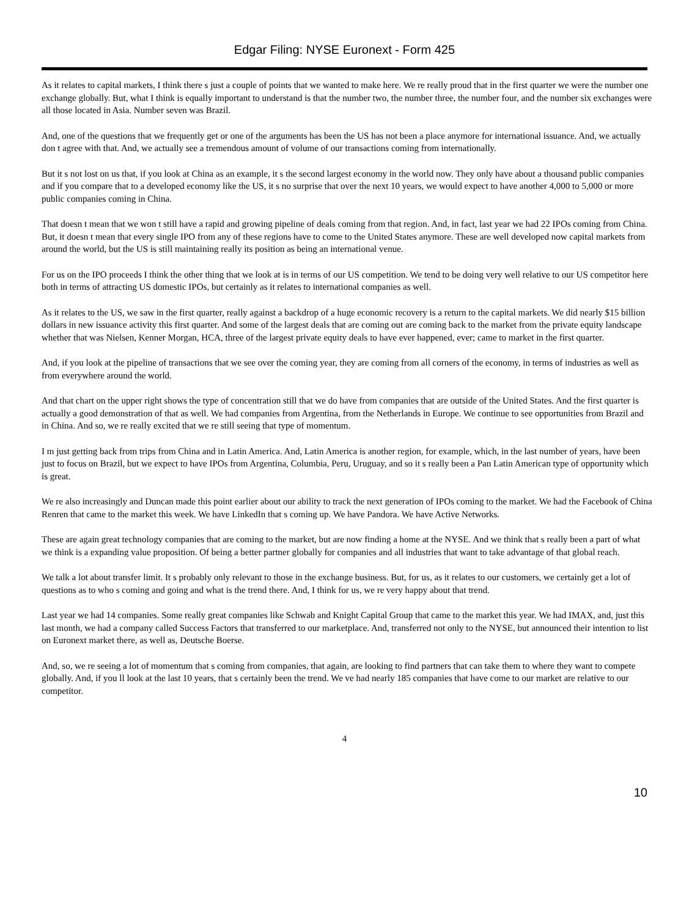Edgar Filing: NYSE Euronext - Form 425
As it relates to capital markets, I think there s just a couple of points that we wanted to make here. We re really proud that in the first quarter we were the number one exchange globally. But, what I think is equally important to understand is that the number two, the number three, the number four, and the number six exchanges were all those located in Asia. Number seven was Brazil.
And, one of the questions that we frequently get or one of the arguments has been the US has not been a place anymore for international issuance. And, we actually don t agree with that. And, we actually see a tremendous amount of volume of our transactions coming from internationally.
But it s not lost on us that, if you look at China as an example, it s the second largest economy in the world now. They only have about a thousand public companies and if you compare that to a developed economy like the US, it s no surprise that over the next 10 years, we would expect to have another 4,000 to 5,000 or more public companies coming in China.
That doesn t mean that we won t still have a rapid and growing pipeline of deals coming from that region. And, in fact, last year we had 22 IPOs coming from China. But, it doesn t mean that every single IPO from any of these regions have to come to the United States anymore. These are well developed now capital markets from around the world, but the US is still maintaining really its position as being an international venue.
For us on the IPO proceeds I think the other thing that we look at is in terms of our US competition. We tend to be doing very well relative to our US competitor here both in terms of attracting US domestic IPOs, but certainly as it relates to international companies as well.
As it relates to the US, we saw in the first quarter, really against a backdrop of a huge economic recovery is a return to the capital markets. We did nearly $15 billion dollars in new issuance activity this first quarter. And some of the largest deals that are coming out are coming back to the market from the private equity landscape whether that was Nielsen, Kenner Morgan, HCA, three of the largest private equity deals to have ever happened, ever; came to market in the first quarter.
And, if you look at the pipeline of transactions that we see over the coming year, they are coming from all corners of the economy, in terms of industries as well as from everywhere around the world.
And that chart on the upper right shows the type of concentration still that we do have from companies that are outside of the United States. And the first quarter is actually a good demonstration of that as well. We had companies from Argentina, from the Netherlands in Europe. We continue to see opportunities from Brazil and in China. And so, we re really excited that we re still seeing that type of momentum.
I m just getting back from trips from China and in Latin America. And, Latin America is another region, for example, which, in the last number of years, have been just to focus on Brazil, but we expect to have IPOs from Argentina, Columbia, Peru, Uruguay, and so it s really been a Pan Latin American type of opportunity which is great.
We re also increasingly and Duncan made this point earlier about our ability to track the next generation of IPOs coming to the market. We had the Facebook of China Renren that came to the market this week. We have LinkedIn that s coming up. We have Pandora. We have Active Networks.
These are again great technology companies that are coming to the market, but are now finding a home at the NYSE. And we think that s really been a part of what we think is a expanding value proposition. Of being a better partner globally for companies and all industries that want to take advantage of that global reach.
We talk a lot about transfer limit. It s probably only relevant to those in the exchange business. But, for us, as it relates to our customers, we certainly get a lot of questions as to who s coming and going and what is the trend there. And, I think for us, we re very happy about that trend.
Last year we had 14 companies. Some really great companies like Schwab and Knight Capital Group that came to the market this year. We had IMAX, and, just this last month, we had a company called Success Factors that transferred to our marketplace. And, transferred not only to the NYSE, but announced their intention to list on Euronext market there, as well as, Deutsche Boerse.
And, so, we re seeing a lot of momentum that s coming from companies, that again, are looking to find partners that can take them to where they want to compete globally. And, if you ll look at the last 10 years, that s certainly been the trend. We ve had nearly 185 companies that have come to our market are relative to our competitor.
4
10